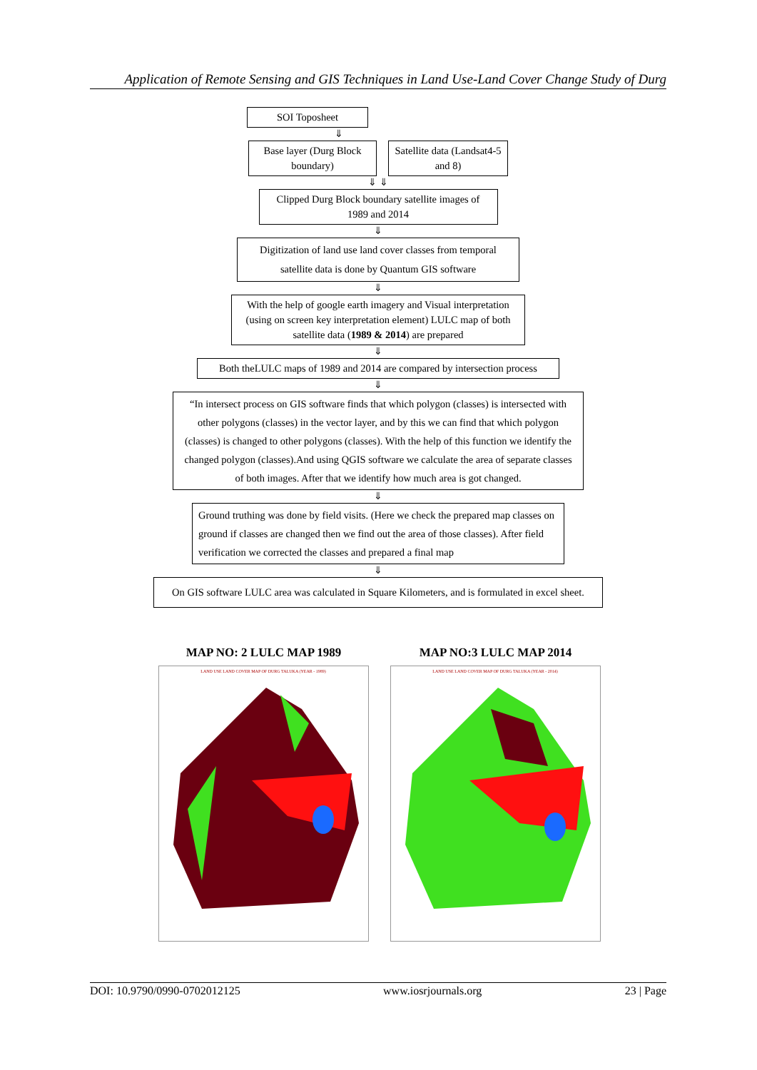Application of Remote Sensing and GIS Techniques in Land Use-Land Cover Change Study of Durg
SOI Toposheet
⇓
Base layer (Durg Block boundary)
Satellite data (Landsat4-5 and 8)
⇓ ⇓
Clipped Durg Block boundary satellite images of 1989 and 2014
⇓
Digitization of land use land cover classes from temporal satellite data is done by Quantum GIS software
⇓
With the help of google earth imagery and Visual interpretation (using on screen key interpretation element) LULC map of both satellite data (1989 & 2014) are prepared
⇓
Both theLULC maps of 1989 and 2014 are compared by intersection process
⇓
“In intersect process on GIS software finds that which polygon (classes) is intersected with other polygons (classes) in the vector layer, and by this we can find that which polygon (classes) is changed to other polygons (classes). With the help of this function we identify the changed polygon (classes).And using QGIS software we calculate the area of separate classes of both images. After that we identify how much area is got changed.
⇓
Ground truthing was done by field visits. (Here we check the prepared map classes on ground if classes are changed then we find out the area of those classes). After field verification we corrected the classes and prepared a final map
⇓
On GIS software LULC area was calculated in Square Kilometers, and is formulated in excel sheet.
MAP NO: 2 LULC MAP 1989
LAND USE LAND COVER MAP OF DURG TALUKA (YEAR - 1989)
MAP NO:3 LULC MAP 2014
LAND USE LAND COVER MAP OF DURG TALUKA (YEAR - 2014)
DOI: 10.9790/0990-0702012125 www.iosrjournals.org 23 | Page